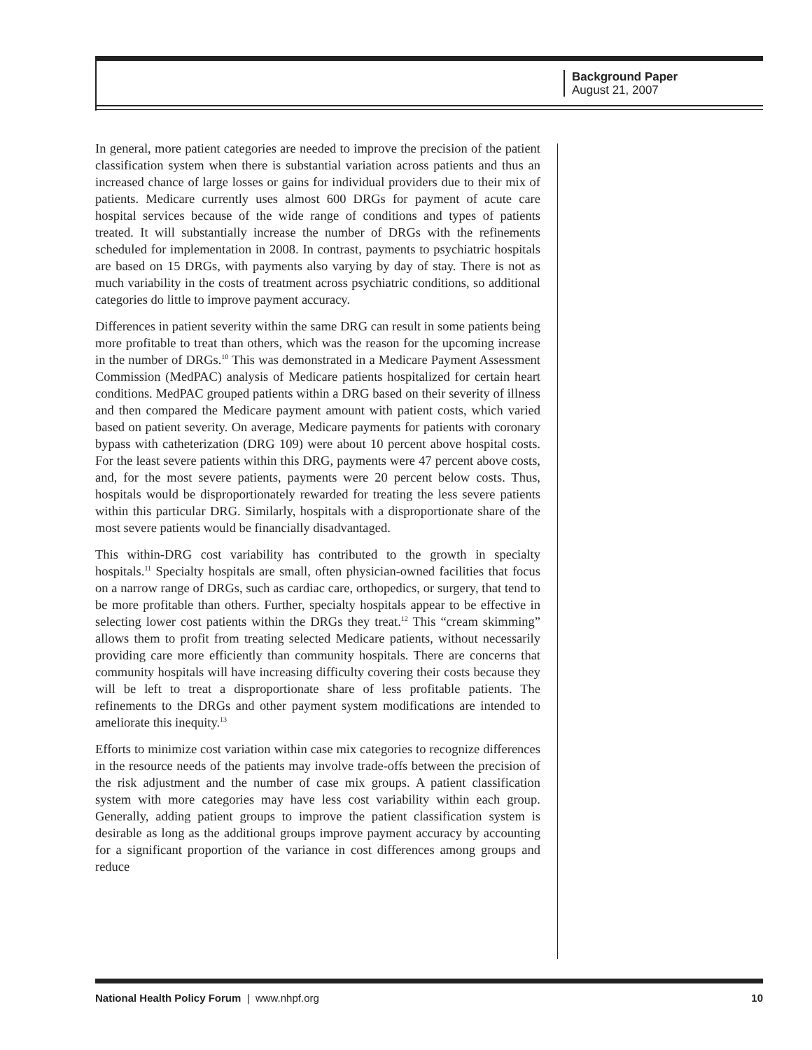Background Paper
August 21, 2007
In general, more patient categories are needed to improve the precision of the patient classification system when there is substantial variation across patients and thus an increased chance of large losses or gains for individual providers due to their mix of patients. Medicare currently uses almost 600 DRGs for payment of acute care hospital services because of the wide range of conditions and types of patients treated. It will substantially increase the number of DRGs with the refinements scheduled for implementation in 2008. In contrast, payments to psychiatric hospitals are based on 15 DRGs, with payments also varying by day of stay. There is not as much variability in the costs of treatment across psychiatric conditions, so additional categories do little to improve payment accuracy.
Differences in patient severity within the same DRG can result in some patients being more profitable to treat than others, which was the reason for the upcoming increase in the number of DRGs.<sup>10</sup> This was demonstrated in a Medicare Payment Assessment Commission (MedPAC) analysis of Medicare patients hospitalized for certain heart conditions. MedPAC grouped patients within a DRG based on their severity of illness and then compared the Medicare payment amount with patient costs, which varied based on patient severity. On average, Medicare payments for patients with coronary bypass with catheterization (DRG 109) were about 10 percent above hospital costs. For the least severe patients within this DRG, payments were 47 percent above costs, and, for the most severe patients, payments were 20 percent below costs. Thus, hospitals would be disproportionately rewarded for treating the less severe patients within this particular DRG. Similarly, hospitals with a disproportionate share of the most severe patients would be financially disadvantaged.
This within-DRG cost variability has contributed to the growth in specialty hospitals.<sup>11</sup> Specialty hospitals are small, often physician-owned facilities that focus on a narrow range of DRGs, such as cardiac care, orthopedics, or surgery, that tend to be more profitable than others. Further, specialty hospitals appear to be effective in selecting lower cost patients within the DRGs they treat.<sup>12</sup> This “cream skimming” allows them to profit from treating selected Medicare patients, without necessarily providing care more efficiently than community hospitals. There are concerns that community hospitals will have increasing difficulty covering their costs because they will be left to treat a disproportionate share of less profitable patients. The refinements to the DRGs and other payment system modifications are intended to ameliorate this inequity.<sup>13</sup>
Efforts to minimize cost variation within case mix categories to recognize differences in the resource needs of the patients may involve trade-offs between the precision of the risk adjustment and the number of case mix groups. A patient classification system with more categories may have less cost variability within each group. Generally, adding patient groups to improve the patient classification system is desirable as long as the additional groups improve payment accuracy by accounting for a significant proportion of the variance in cost differences among groups and reduce
National Health Policy Forum | www.nhpf.org 10